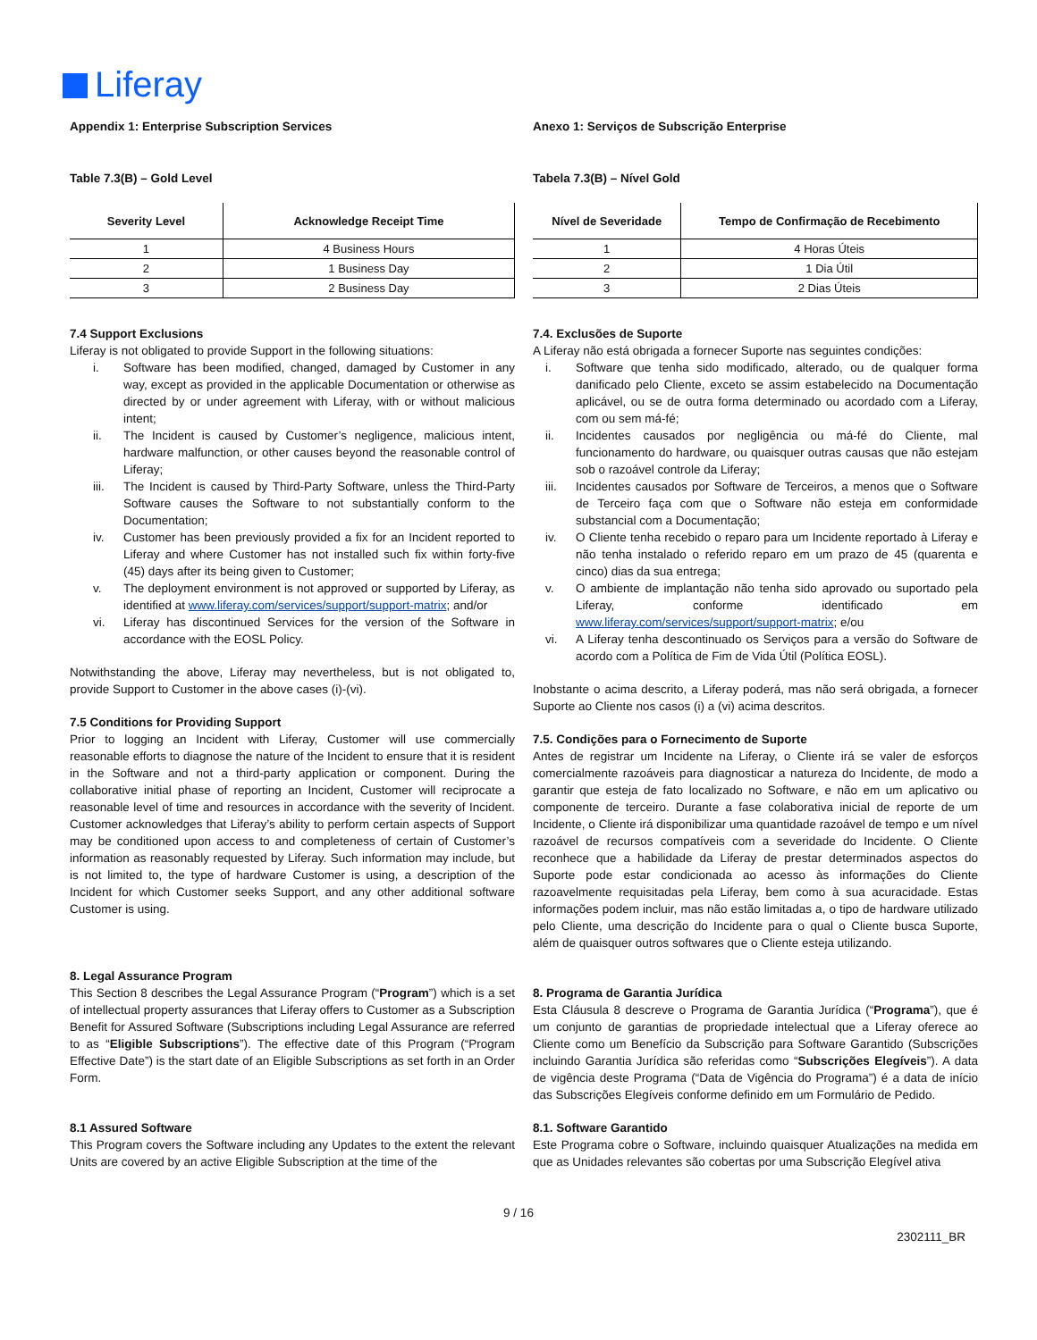Liferay
Appendix 1: Enterprise Subscription Services
Table 7.3(B) – Gold Level
| Severity Level | Acknowledge Receipt Time |
| --- | --- |
| 1 | 4 Business Hours |
| 2 | 1 Business Day |
| 3 | 2 Business Day |
7.4 Support Exclusions
Liferay is not obligated to provide Support in the following situations:
i. Software has been modified, changed, damaged by Customer in any way, except as provided in the applicable Documentation or otherwise as directed by or under agreement with Liferay, with or without malicious intent;
ii. The Incident is caused by Customer’s negligence, malicious intent, hardware malfunction, or other causes beyond the reasonable control of Liferay;
iii. The Incident is caused by Third-Party Software, unless the Third-Party Software causes the Software to not substantially conform to the Documentation;
iv. Customer has been previously provided a fix for an Incident reported to Liferay and where Customer has not installed such fix within forty-five (45) days after its being given to Customer;
v. The deployment environment is not approved or supported by Liferay, as identified at www.liferay.com/services/support/support-matrix; and/or
vi. Liferay has discontinued Services for the version of the Software in accordance with the EOSL Policy.
Notwithstanding the above, Liferay may nevertheless, but is not obligated to, provide Support to Customer in the above cases (i)-(vi).
7.5 Conditions for Providing Support
Prior to logging an Incident with Liferay, Customer will use commercially reasonable efforts to diagnose the nature of the Incident to ensure that it is resident in the Software and not a third-party application or component. During the collaborative initial phase of reporting an Incident, Customer will reciprocate a reasonable level of time and resources in accordance with the severity of Incident. Customer acknowledges that Liferay’s ability to perform certain aspects of Support may be conditioned upon access to and completeness of certain of Customer’s information as reasonably requested by Liferay. Such information may include, but is not limited to, the type of hardware Customer is using, a description of the Incident for which Customer seeks Support, and any other additional software Customer is using.
8. Legal Assurance Program
This Section 8 describes the Legal Assurance Program (“Program”) which is a set of intellectual property assurances that Liferay offers to Customer as a Subscription Benefit for Assured Software (Subscriptions including Legal Assurance are referred to as “Eligible Subscriptions”). The effective date of this Program (“Program Effective Date”) is the start date of an Eligible Subscriptions as set forth in an Order Form.
8.1 Assured Software
This Program covers the Software including any Updates to the extent the relevant Units are covered by an active Eligible Subscription at the time of the
Anexo 1: Serviços de Subscrição Enterprise
Tabela 7.3(B) – Nível Gold
| Nível de Severidade | Tempo de Confirmação de Recebimento |
| --- | --- |
| 1 | 4 Horas Úteis |
| 2 | 1 Dia Útil |
| 3 | 2 Dias Úteis |
7.4. Exclusões de Suporte
A Liferay não está obrigada a fornecer Suporte nas seguintes condições:
i. Software que tenha sido modificado, alterado, ou de qualquer forma danificado pelo Cliente, exceto se assim estabelecido na Documentação aplicável, ou se de outra forma determinado ou acordado com a Liferay, com ou sem má-fé;
ii. Incidentes causados por negligência ou má-fé do Cliente, mal funcionamento do hardware, ou quaisquer outras causas que não estejam sob o razoável controle da Liferay;
iii. Incidentes causados por Software de Terceiros, a menos que o Software de Terceiro faça com que o Software não esteja em conformidade substancial com a Documentação;
iv. O Cliente tenha recebido o reparo para um Incidente reportado à Liferay e não tenha instalado o referido reparo em um prazo de 45 (quarenta e cinco) dias da sua entrega;
v. O ambiente de implantação não tenha sido aprovado ou suportado pela Liferay, conforme identificado em www.liferay.com/services/support/support-matrix; e/ou
vi. A Liferay tenha descontinuado os Serviços para a versão do Software de acordo com a Política de Fim de Vida Útil (Política EOSL).
Inobstante o acima descrito, a Liferay poderá, mas não será obrigada, a fornecer Suporte ao Cliente nos casos (i) a (vi) acima descritos.
7.5. Condições para o Fornecimento de Suporte
Antes de registrar um Incidente na Liferay, o Cliente irá se valer de esforços comercialmente razoáveis para diagnosticar a natureza do Incidente, de modo a garantir que esteja de fato localizado no Software, e não em um aplicativo ou componente de terceiro. Durante a fase colaborativa inicial de reporte de um Incidente, o Cliente irá disponibilizar uma quantidade razoável de tempo e um nível razoável de recursos compatíveis com a severidade do Incidente. O Cliente reconhece que a habilidade da Liferay de prestar determinados aspectos do Suporte pode estar condicionada ao acesso às informações do Cliente razoavelmente requisitadas pela Liferay, bem como à sua acuracidade. Estas informações podem incluir, mas não estão limitadas a, o tipo de hardware utilizado pelo Cliente, uma descrição do Incidente para o qual o Cliente busca Suporte, além de quaisquer outros softwares que o Cliente esteja utilizando.
8. Programa de Garantia Jurídica
Esta Cláusula 8 descreve o Programa de Garantia Jurídica (“Programa”), que é um conjunto de garantias de propriedade intelectual que a Liferay oferece ao Cliente como um Benefício da Subscrição para Software Garantido (Subscrições incluindo Garantia Jurídica são referidas como “Subscrições Elegíveis”). A data de vigência deste Programa (“Data de Vigência do Programa”) é a data de início das Subscrições Elegíveis conforme definido em um Formulário de Pedido.
8.1. Software Garantido
Este Programa cobre o Software, incluindo quaisquer Atualizações na medida em que as Unidades relevantes são cobertas por uma Subscrição Elegível ativa
9 / 16
2302111_BR